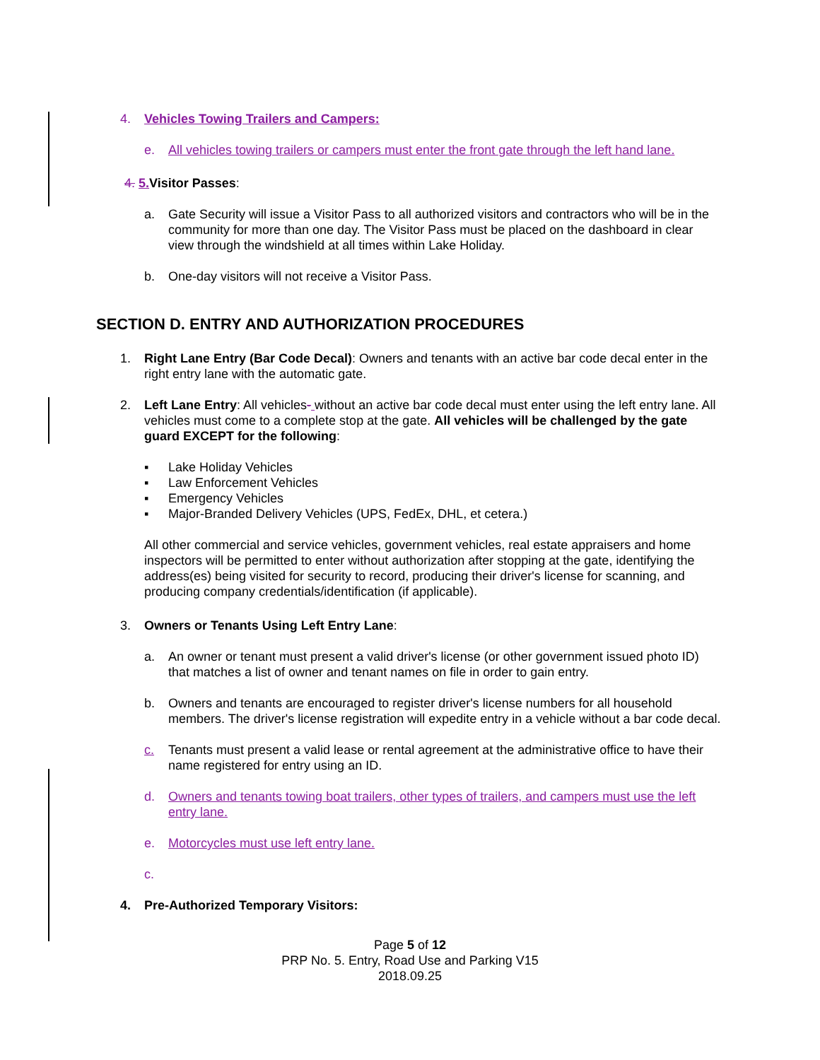4. Vehicles Towing Trailers and Campers:
e. All vehicles towing trailers or campers must enter the front gate through the left hand lane.
4. 5. Visitor Passes:
a. Gate Security will issue a Visitor Pass to all authorized visitors and contractors who will be in the community for more than one day. The Visitor Pass must be placed on the dashboard in clear view through the windshield at all times within Lake Holiday.
b. One-day visitors will not receive a Visitor Pass.
SECTION D. ENTRY AND AUTHORIZATION PROCEDURES
1. Right Lane Entry (Bar Code Decal): Owners and tenants with an active bar code decal enter in the right entry lane with the automatic gate.
2. Left Lane Entry: All vehicles- without an active bar code decal must enter using the left entry lane. All vehicles must come to a complete stop at the gate. All vehicles will be challenged by the gate guard EXCEPT for the following:
▪ Lake Holiday Vehicles
▪ Law Enforcement Vehicles
▪ Emergency Vehicles
▪ Major-Branded Delivery Vehicles (UPS, FedEx, DHL, et cetera.)
All other commercial and service vehicles, government vehicles, real estate appraisers and home inspectors will be permitted to enter without authorization after stopping at the gate, identifying the address(es) being visited for security to record, producing their driver's license for scanning, and producing company credentials/identification (if applicable).
3. Owners or Tenants Using Left Entry Lane:
a. An owner or tenant must present a valid driver's license (or other government issued photo ID) that matches a list of owner and tenant names on file in order to gain entry.
b. Owners and tenants are encouraged to register driver's license numbers for all household members. The driver's license registration will expedite entry in a vehicle without a bar code decal.
c. Tenants must present a valid lease or rental agreement at the administrative office to have their name registered for entry using an ID.
d. Owners and tenants towing boat trailers, other types of trailers, and campers must use the left entry lane.
e. Motorcycles must use left entry lane.
c.
4. Pre-Authorized Temporary Visitors:
Page 5 of 12
PRP No. 5. Entry, Road Use and Parking V15
2018.09.25